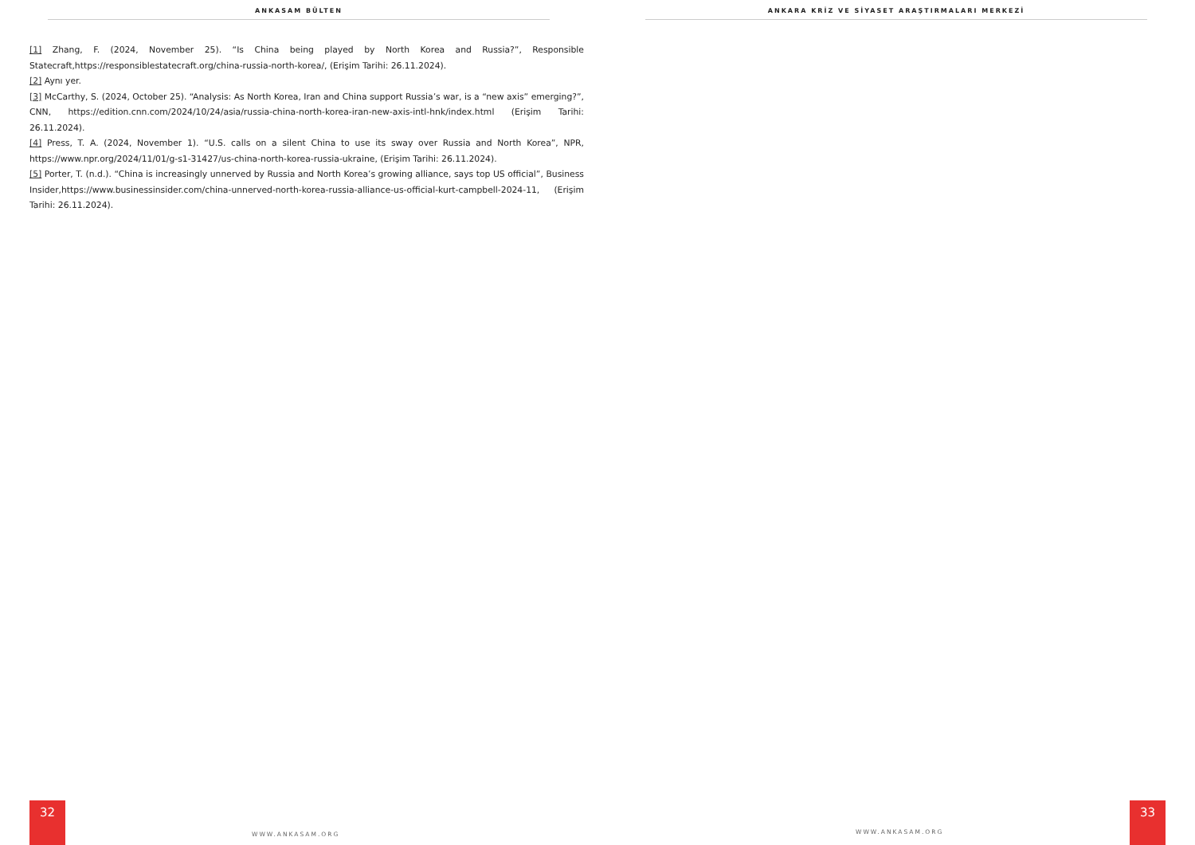ANKASAM BÜLTEN
[1] Zhang, F. (2024, November 25). “Is China being played by North Korea and Russia?”, Responsible Statecraft,https://responsiblestatecraft.org/china-russia-north-korea/, (Erişim Tarihi: 26.11.2024).
[2] Aynı yer.
[3] McCarthy, S. (2024, October 25). “Analysis: As North Korea, Iran and China support Russia’s war, is a “new axis” emerging?”, CNN, https://edition.cnn.com/2024/10/24/asia/russia-china-north-korea-iran-new-axis-intl-hnk/index.html (Erişim Tarihi: 26.11.2024).
[4] Press, T. A. (2024, November 1). “U.S. calls on a silent China to use its sway over Russia and North Korea”, NPR, https://www.npr.org/2024/11/01/g-s1-31427/us-china-north-korea-russia-ukraine, (Erişim Tarihi: 26.11.2024).
[5] Porter, T. (n.d.). “China is increasingly unnerved by Russia and North Korea’s growing alliance, says top US official”, Business Insider,https://www.businessinsider.com/china-unnerved-north-korea-russia-alliance-us-official-kurt-campbell-2024-11, (Erişim Tarihi: 26.11.2024).
32 WWW.ANKASAM.ORG
ANKARA KRİZ VE SİYASET ARAŞTIRMALARI MERKEZİ
WWW.ANKASAM.ORG 33